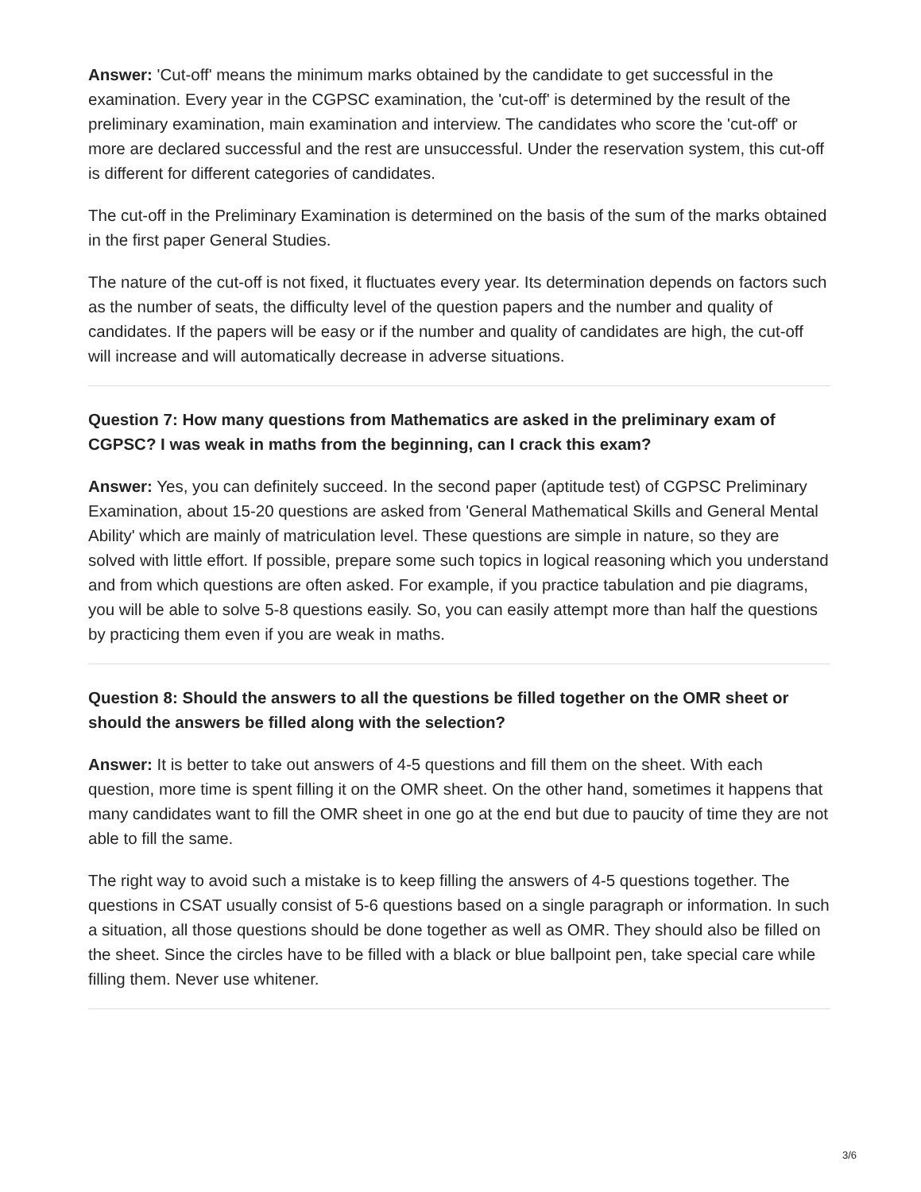Answer: 'Cut-off' means the minimum marks obtained by the candidate to get successful in the examination. Every year in the CGPSC examination, the 'cut-off' is determined by the result of the preliminary examination, main examination and interview. The candidates who score the 'cut-off' or more are declared successful and the rest are unsuccessful. Under the reservation system, this cut-off is different for different categories of candidates.
The cut-off in the Preliminary Examination is determined on the basis of the sum of the marks obtained in the first paper General Studies.
The nature of the cut-off is not fixed, it fluctuates every year. Its determination depends on factors such as the number of seats, the difficulty level of the question papers and the number and quality of candidates. If the papers will be easy or if the number and quality of candidates are high, the cut-off will increase and will automatically decrease in adverse situations.
Question 7: How many questions from Mathematics are asked in the preliminary exam of CGPSC? I was weak in maths from the beginning, can I crack this exam?
Answer: Yes, you can definitely succeed. In the second paper (aptitude test) of CGPSC Preliminary Examination, about 15-20 questions are asked from 'General Mathematical Skills and General Mental Ability' which are mainly of matriculation level. These questions are simple in nature, so they are solved with little effort. If possible, prepare some such topics in logical reasoning which you understand and from which questions are often asked. For example, if you practice tabulation and pie diagrams, you will be able to solve 5-8 questions easily. So, you can easily attempt more than half the questions by practicing them even if you are weak in maths.
Question 8: Should the answers to all the questions be filled together on the OMR sheet or should the answers be filled along with the selection?
Answer: It is better to take out answers of 4-5 questions and fill them on the sheet. With each question, more time is spent filling it on the OMR sheet. On the other hand, sometimes it happens that many candidates want to fill the OMR sheet in one go at the end but due to paucity of time they are not able to fill the same.
The right way to avoid such a mistake is to keep filling the answers of 4-5 questions together. The questions in CSAT usually consist of 5-6 questions based on a single paragraph or information. In such a situation, all those questions should be done together as well as OMR. They should also be filled on the sheet. Since the circles have to be filled with a black or blue ballpoint pen, take special care while filling them. Never use whitener.
3/6